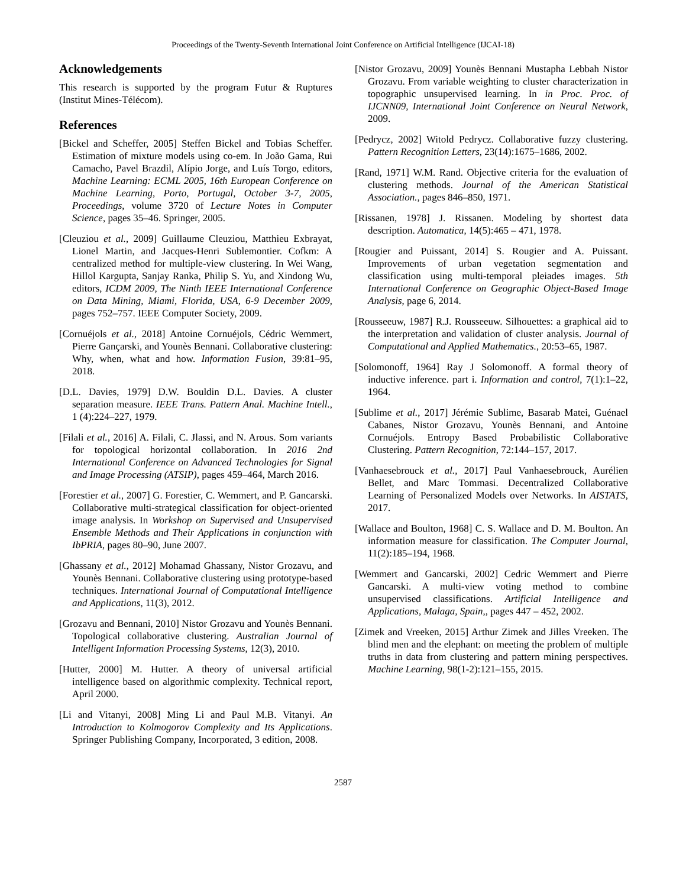Proceedings of the Twenty-Seventh International Joint Conference on Artificial Intelligence (IJCAI-18)
Acknowledgements
This research is supported by the program Futur & Ruptures (Institut Mines-Télécom).
References
[Bickel and Scheffer, 2005] Steffen Bickel and Tobias Scheffer. Estimation of mixture models using co-em. In João Gama, Rui Camacho, Pavel Brazdil, Alípio Jorge, and Luís Torgo, editors, Machine Learning: ECML 2005, 16th European Conference on Machine Learning, Porto, Portugal, October 3-7, 2005, Proceedings, volume 3720 of Lecture Notes in Computer Science, pages 35–46. Springer, 2005.
[Cleuziou et al., 2009] Guillaume Cleuziou, Matthieu Exbrayat, Lionel Martin, and Jacques-Henri Sublemontier. Cofkm: A centralized method for multiple-view clustering. In Wei Wang, Hillol Kargupta, Sanjay Ranka, Philip S. Yu, and Xindong Wu, editors, ICDM 2009, The Ninth IEEE International Conference on Data Mining, Miami, Florida, USA, 6-9 December 2009, pages 752–757. IEEE Computer Society, 2009.
[Cornuéjols et al., 2018] Antoine Cornuéjols, Cédric Wemmert, Pierre Gançarski, and Younès Bennani. Collaborative clustering: Why, when, what and how. Information Fusion, 39:81–95, 2018.
[D.L. Davies, 1979] D.W. Bouldin D.L. Davies. A cluster separation measure. IEEE Trans. Pattern Anal. Machine Intell., 1 (4):224–227, 1979.
[Filali et al., 2016] A. Filali, C. Jlassi, and N. Arous. Som variants for topological horizontal collaboration. In 2016 2nd International Conference on Advanced Technologies for Signal and Image Processing (ATSIP), pages 459–464, March 2016.
[Forestier et al., 2007] G. Forestier, C. Wemmert, and P. Gancarski. Collaborative multi-strategical classification for object-oriented image analysis. In Workshop on Supervised and Unsupervised Ensemble Methods and Their Applications in conjunction with IbPRIA, pages 80–90, June 2007.
[Ghassany et al., 2012] Mohamad Ghassany, Nistor Grozavu, and Younès Bennani. Collaborative clustering using prototype-based techniques. International Journal of Computational Intelligence and Applications, 11(3), 2012.
[Grozavu and Bennani, 2010] Nistor Grozavu and Younès Bennani. Topological collaborative clustering. Australian Journal of Intelligent Information Processing Systems, 12(3), 2010.
[Hutter, 2000] M. Hutter. A theory of universal artificial intelligence based on algorithmic complexity. Technical report, April 2000.
[Li and Vitanyi, 2008] Ming Li and Paul M.B. Vitanyi. An Introduction to Kolmogorov Complexity and Its Applications. Springer Publishing Company, Incorporated, 3 edition, 2008.
[Nistor Grozavu, 2009] Younès Bennani Mustapha Lebbah Nistor Grozavu. From variable weighting to cluster characterization in topographic unsupervised learning. In in Proc. Proc. of IJCNN09, International Joint Conference on Neural Network, 2009.
[Pedrycz, 2002] Witold Pedrycz. Collaborative fuzzy clustering. Pattern Recognition Letters, 23(14):1675–1686, 2002.
[Rand, 1971] W.M. Rand. Objective criteria for the evaluation of clustering methods. Journal of the American Statistical Association., pages 846–850, 1971.
[Rissanen, 1978] J. Rissanen. Modeling by shortest data description. Automatica, 14(5):465 – 471, 1978.
[Rougier and Puissant, 2014] S. Rougier and A. Puissant. Improvements of urban vegetation segmentation and classification using multi-temporal pleiades images. 5th International Conference on Geographic Object-Based Image Analysis, page 6, 2014.
[Rousseeuw, 1987] R.J. Rousseeuw. Silhouettes: a graphical aid to the interpretation and validation of cluster analysis. Journal of Computational and Applied Mathematics., 20:53–65, 1987.
[Solomonoff, 1964] Ray J Solomonoff. A formal theory of inductive inference. part i. Information and control, 7(1):1–22, 1964.
[Sublime et al., 2017] Jérémie Sublime, Basarab Matei, Guénael Cabanes, Nistor Grozavu, Younès Bennani, and Antoine Cornuéjols. Entropy Based Probabilistic Collaborative Clustering. Pattern Recognition, 72:144–157, 2017.
[Vanhaesebrouck et al., 2017] Paul Vanhaesebrouck, Aurélien Bellet, and Marc Tommasi. Decentralized Collaborative Learning of Personalized Models over Networks. In AISTATS, 2017.
[Wallace and Boulton, 1968] C. S. Wallace and D. M. Boulton. An information measure for classification. The Computer Journal, 11(2):185–194, 1968.
[Wemmert and Gancarski, 2002] Cedric Wemmert and Pierre Gancarski. A multi-view voting method to combine unsupervised classifications. Artificial Intelligence and Applications, Malaga, Spain,, pages 447 – 452, 2002.
[Zimek and Vreeken, 2015] Arthur Zimek and Jilles Vreeken. The blind men and the elephant: on meeting the problem of multiple truths in data from clustering and pattern mining perspectives. Machine Learning, 98(1-2):121–155, 2015.
2587